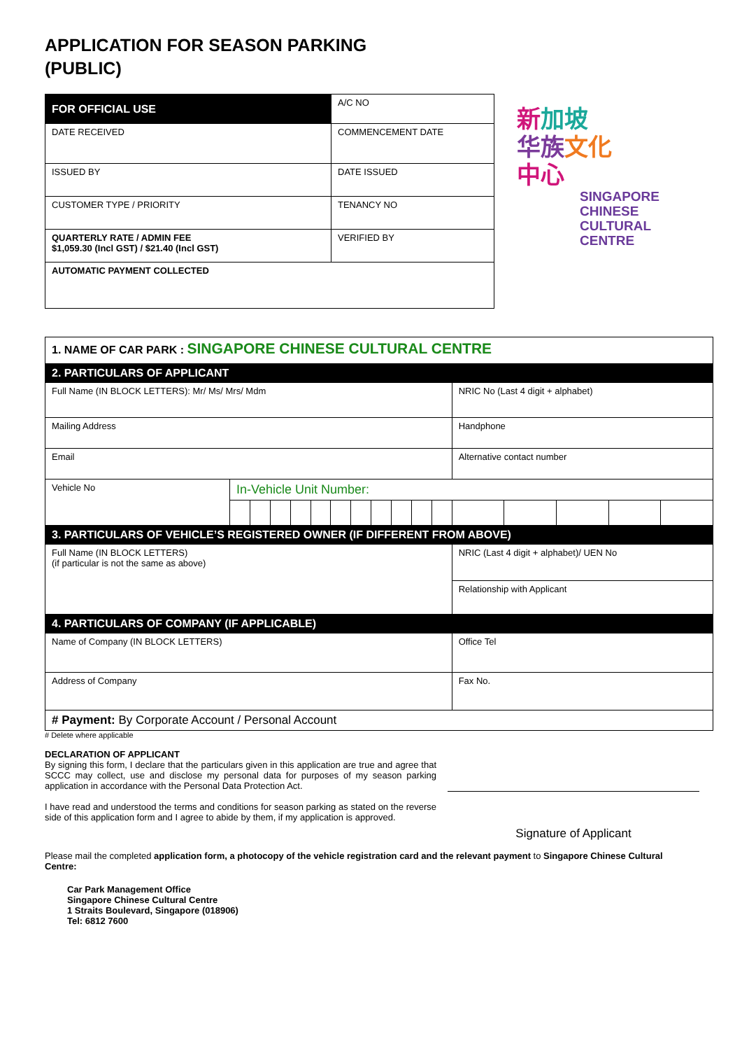APPLICATION FOR SEASON PARKING
(PUBLIC)
| FOR OFFICIAL USE | A/C NO |
| DATE RECEIVED | COMMENCEMENT DATE |
| ISSUED BY | DATE ISSUED |
| CUSTOMER TYPE / PRIORITY | TENANCY NO |
| QUARTERLY RATE / ADMIN FEE $1,059.30 (Incl GST) / $21.40 (Incl GST) | VERIFIED BY |
| AUTOMATIC PAYMENT COLLECTED | |
新加坡
华族 文化
中心
SINGAPORE
CHINESE
CULTURAL
CENTRE
| 1. NAME OF CAR PARK : SINGAPORE CHINESE CULTURAL CENTRE | | | | | | | | | | | | | | | | |
| 2. PARTICULARS OF APPLICANT | | | | | | | | | | | | | | | | |
| Full Name (IN BLOCK LETTERS): Mr/ Ms/ Mrs/ Mdm | | | | | | | | | | | | NRIC No (Last 4 digit + alphabet) | | | | |
| Mailing Address | | | | | | | | | | | | Handphone | | | | |
| Email | | | | | | | | | | | | Alternative contact number | | | | |
| Vehicle No | In-Vehicle Unit Number: | | | | | | | | | | | | | | | |
| 3. PARTICULARS OF VEHICLE’S REGISTERED OWNER (IF DIFFERENT FROM ABOVE) | | | | | | | | | | | | | | | | |
| Full Name (IN BLOCK LETTERS) (if particular is not the same as above) | | | | | | | | | | | | NRIC (Last 4 digit + alphabet)/ UEN No | | | | |
| | | | | | | | | | | | | Relationship with Applicant | | | | |
| 4. PARTICULARS OF COMPANY (IF APPLICABLE) | | | | | | | | | | | | | | | | |
| Name of Company (IN BLOCK LETTERS) | | | | | | | | | | | | Office Tel | | | | |
| Address of Company | | | | | | | | | | | | Fax No. | | | | |
| # Payment: By Corporate Account / Personal Account | | | | | | | | | | | | | | | | |
# Delete where applicable
DECLARATION OF APPLICANT
By signing this form, I declare that the particulars given in this application are true and agree that SCCC may collect, use and disclose my personal data for purposes of my season parking application in accordance with the Personal Data Protection Act.
I have read and understood the terms and conditions for season parking as stated on the reverse side of this application form and I agree to abide by them, if my application is approved.
Signature of Applicant
Please mail the completed application form, a photocopy of the vehicle registration card and the relevant payment to Singapore Chinese Cultural Centre:
Car Park Management Office
Singapore Chinese Cultural Centre
1 Straits Boulevard, Singapore (018906)
Tel: 6812 7600